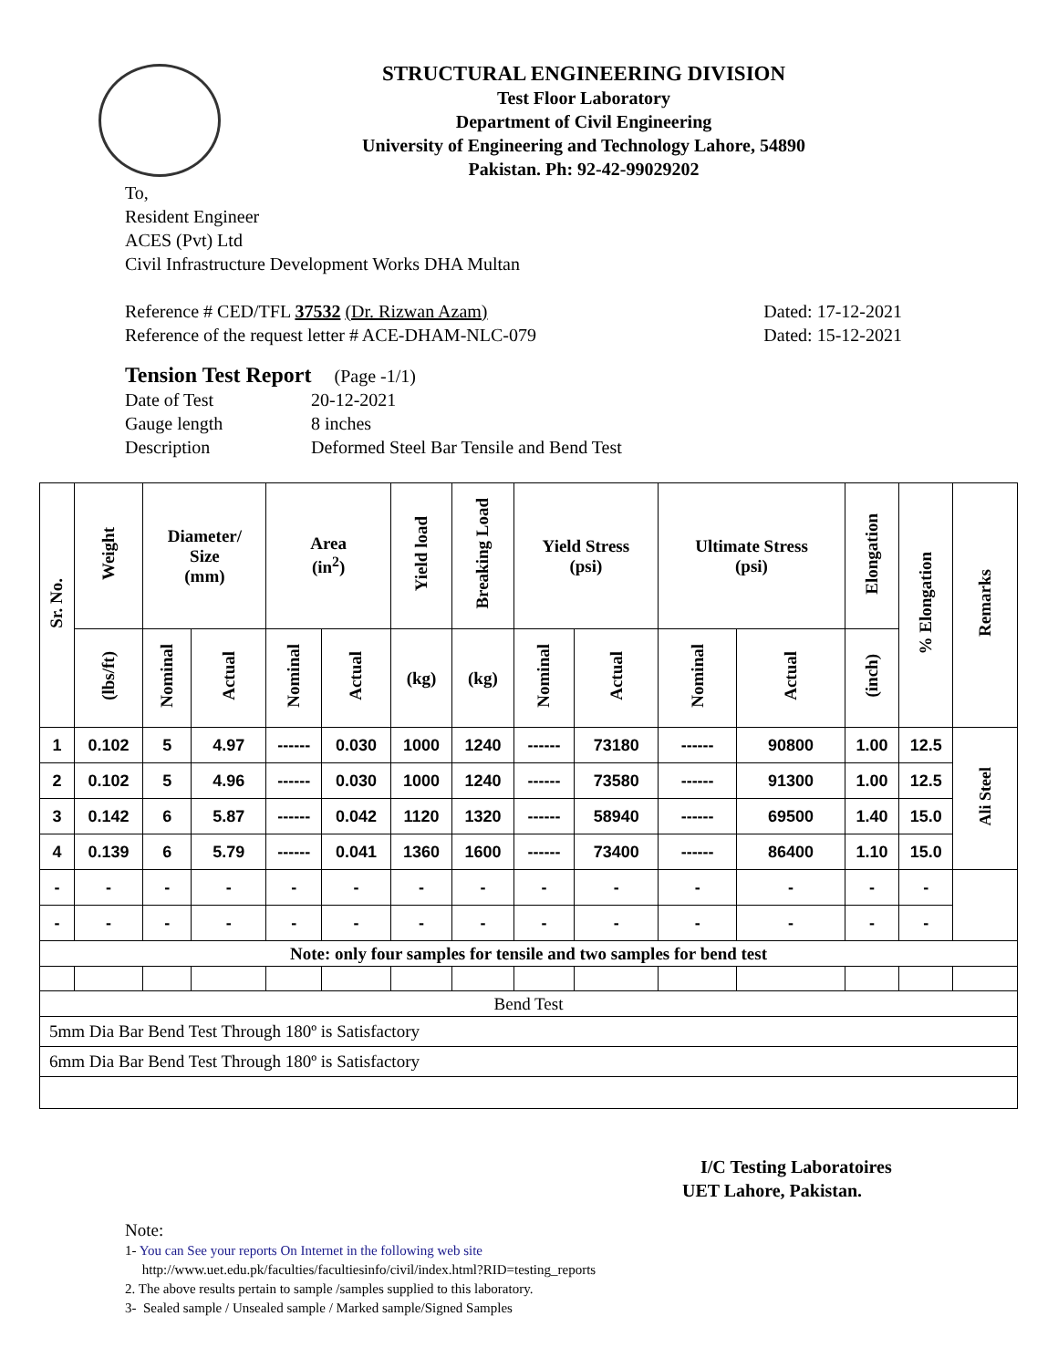STRUCTURAL ENGINEERING DIVISION
Test Floor Laboratory
Department of Civil Engineering
University of Engineering and Technology Lahore, 54890
Pakistan. Ph: 92-42-99029202
To,
Resident Engineer
ACES (Pvt) Ltd
Civil Infrastructure Development Works DHA Multan
Reference # CED/TFL 37532 (Dr. Rizwan Azam) Dated: 17-12-2021
Reference of the request letter # ACE-DHAM-NLC-079 Dated: 15-12-2021
Tension Test Report (Page -1/1)
Date of Test 20-12-2021 Gauge length 8 inches Description Deformed Steel Bar Tensile and Bend Test
| Sr. No. | Weight | Diameter/ Size (mm) | | Area (in<sup>2</sup>) | | Yield load | Breaking Load | Yield Stress (psi) | | Ultimate Stress (psi) | | Elongation | % Elongation | Remarks |
| --- | --- | --- | --- | --- | --- | --- | --- | --- | --- | --- | --- | --- | --- | --- |
| | (lbs/ft) | Nominal | Actual | Nominal | Actual | (kg) | (kg) | Nominal | Actual | Nominal | Actual | (inch) | | |
| 1 | 0.102 | 5 | 4.97 | ------ | 0.030 | 1000 | 1240 | ------ | 73180 | ------ | 90800 | 1.00 | 12.5 | Ali Steel |
| 2 | 0.102 | 5 | 4.96 | ------ | 0.030 | 1000 | 1240 | ------ | 73580 | ------ | 91300 | 1.00 | 12.5 | |
| 3 | 0.142 | 6 | 5.87 | ------ | 0.042 | 1120 | 1320 | ------ | 58940 | ------ | 69500 | 1.40 | 15.0 | |
| 4 | 0.139 | 6 | 5.79 | ------ | 0.041 | 1360 | 1600 | ------ | 73400 | ------ | 86400 | 1.10 | 15.0 | |
| - | - | - | - | - | - | - | - | - | - | - | - | - | - | |
| - | - | - | - | - | - | - | - | - | - | - | - | - | - | |
| Note: only four samples for tensile and two samples for bend test | | | | | | | | | | | | | | |
| Bend Test | | | | | | | | | | | | | | |
| 5mm Dia Bar Bend Test Through 180º is Satisfactory | | | | | | | | | | | | | | |
| 6mm Dia Bar Bend Test Through 180º is Satisfactory | | | | | | | | | | | | | | |
I/C Testing Laboratoires
UET Lahore, Pakistan.
Note:
1- You can See your reports On Internet in the following web site
http://www.uet.edu.pk/faculties/facultiesinfo/civil/index.html?RID=testing_reports
2. The above results pertain to sample /samples supplied to this laboratory.
3- Sealed sample / Unsealed sample / Marked sample/Signed Samples